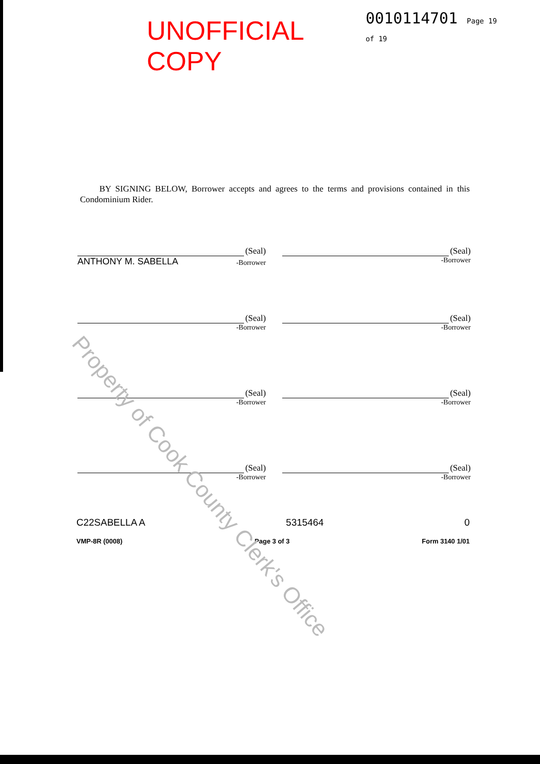UNOFFICIAL COPY
0010114701 Page 19 of 19
BY SIGNING BELOW, Borrower accepts and agrees to the terms and provisions contained in this Condominium Rider.
(Seal)
ANTHONY M. SABELLA -Borrower
(Seal)
-Borrower
(Seal)
-Borrower
(Seal)
-Borrower
(Seal)
-Borrower
(Seal)
-Borrower
(Seal)
-Borrower
(Seal)
-Borrower
C22SABELLA A 5315464 0
VMP-8R (0008) Page 3 of 3 Form 3140 1/01
Property of Cook County Clerk's Office